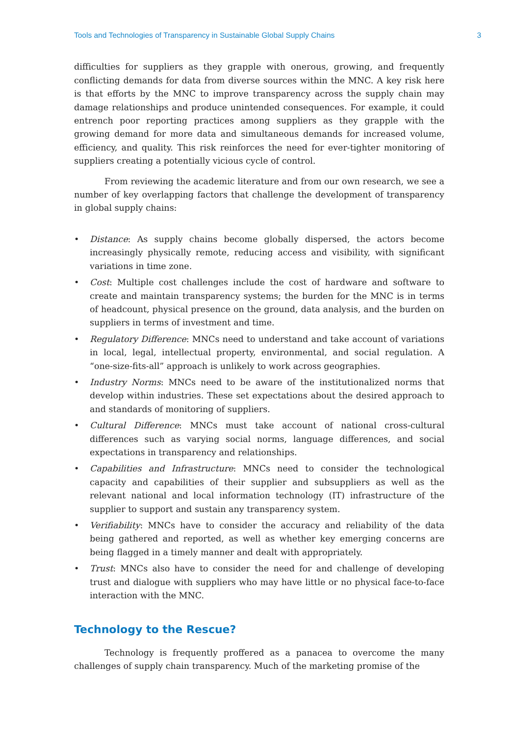Tools and Technologies of Transparency in Sustainable Global Supply Chains 3
difficulties for suppliers as they grapple with onerous, growing, and frequently conflicting demands for data from diverse sources within the MNC. A key risk here is that efforts by the MNC to improve transparency across the supply chain may damage relationships and produce unintended consequences. For example, it could entrench poor reporting practices among suppliers as they grapple with the growing demand for more data and simultaneous demands for increased volume, efficiency, and quality. This risk reinforces the need for ever-tighter monitoring of suppliers creating a potentially vicious cycle of control.
From reviewing the academic literature and from our own research, we see a number of key overlapping factors that challenge the development of transparency in global supply chains:
• Distance: As supply chains become globally dispersed, the actors become increasingly physically remote, reducing access and visibility, with significant variations in time zone.
• Cost: Multiple cost challenges include the cost of hardware and software to create and maintain transparency systems; the burden for the MNC is in terms of headcount, physical presence on the ground, data analysis, and the burden on suppliers in terms of investment and time.
• Regulatory Difference: MNCs need to understand and take account of variations in local, legal, intellectual property, environmental, and social regulation. A “one-size-fits-all” approach is unlikely to work across geographies.
• Industry Norms: MNCs need to be aware of the institutionalized norms that develop within industries. These set expectations about the desired approach to and standards of monitoring of suppliers.
• Cultural Difference: MNCs must take account of national cross-cultural differences such as varying social norms, language differences, and social expectations in transparency and relationships.
• Capabilities and Infrastructure: MNCs need to consider the technological capacity and capabilities of their supplier and subsuppliers as well as the relevant national and local information technology (IT) infrastructure of the supplier to support and sustain any transparency system.
• Verifiability: MNCs have to consider the accuracy and reliability of the data being gathered and reported, as well as whether key emerging concerns are being flagged in a timely manner and dealt with appropriately.
• Trust: MNCs also have to consider the need for and challenge of developing trust and dialogue with suppliers who may have little or no physical face-to-face interaction with the MNC.
Technology to the Rescue?
Technology is frequently proffered as a panacea to overcome the many challenges of supply chain transparency. Much of the marketing promise of the